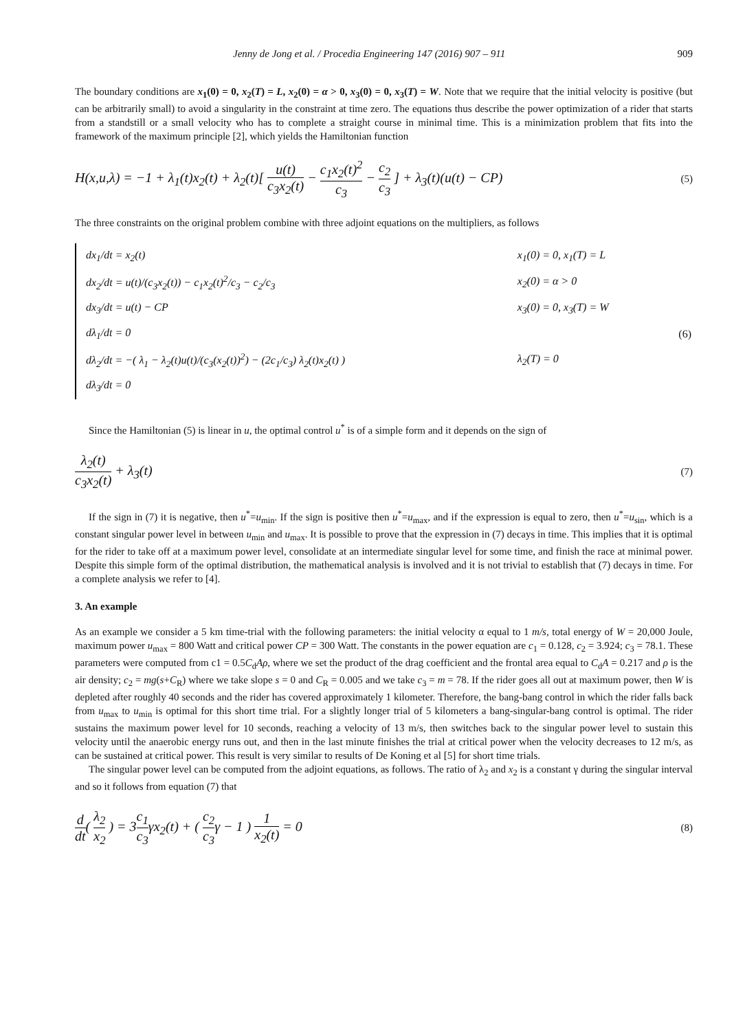Jenny de Jong et al. / Procedia Engineering 147 (2016) 907 – 911 909
The boundary conditions are x<sub>1</sub>(0) = 0, x<sub>2</sub>(T) = L, x<sub>2</sub>(0) = α > 0, x<sub>3</sub>(0) = 0, x<sub>3</sub>(T) = W. Note that we require that the initial velocity is positive (but can be arbitrarily small) to avoid a singularity in the constraint at time zero. The equations thus describe the power optimization of a rider that starts from a standstill or a small velocity who has to complete a straight course in minimal time. This is a minimization problem that fits into the framework of the maximum principle [2], which yields the Hamiltonian function
H(x,u,λ) = −1 + λ<sub>1</sub>(t)x<sub>2</sub>(t) + λ<sub>2</sub>(t)[ u(t) c<sub>3</sub>x<sub>2</sub>(t) − c<sub>1</sub>x<sub>2</sub>(t)<sup>2</sup> c<sub>3</sub> − c<sub>2</sub> c<sub>3</sub> ] + λ<sub>3</sub>(t)(u(t) − CP) (5)
The three constraints on the original problem combine with three adjoint equations on the multipliers, as follows
| dx<sub>1</sub>/dt = x<sub>2</sub>(t) | x<sub>1</sub>(0) = 0, x<sub>1</sub>(T) = L | |
| dx<sub>2</sub>/dt = u(t)/(c<sub>3</sub>x<sub>2</sub>(t)) − c<sub>1</sub>x<sub>2</sub>(t)<sup>2</sup>/c<sub>3</sub> − c<sub>2</sub>/c<sub>3</sub> | x<sub>2</sub>(0) = α > 0 | |
| dx<sub>3</sub>/dt = u(t) − CP | x<sub>3</sub>(0) = 0, x<sub>3</sub>(T) = W | |
| dλ<sub>1</sub>/dt = 0 | | (6) |
| dλ<sub>2</sub>/dt = −( λ<sub>1</sub> − λ<sub>2</sub>(t)u(t)/(c<sub>3</sub>(x<sub>2</sub>(t))<sup>2</sup>) − (2c<sub>1</sub>/c<sub>3</sub>) λ<sub>2</sub>(t)x<sub>2</sub>(t) ) | λ<sub>2</sub>(T) = 0 | |
| dλ<sub>3</sub>/dt = 0 | | |
Since the Hamiltonian (5) is linear in u, the optimal control u<sup>*</sup> is of a simple form and it depends on the sign of
λ<sub>2</sub>(t) c<sub>3</sub>x<sub>2</sub>(t) + λ<sub>3</sub>(t) (7)
If the sign in (7) it is negative, then u<sup>*</sup>=u<sub>min</sub>. If the sign is positive then u<sup>*</sup>=u<sub>max</sub>, and if the expression is equal to zero, then u<sup>*</sup>=u<sub>sin</sub>, which is a constant singular power level in between u<sub>min</sub> and u<sub>max</sub>. It is possible to prove that the expression in (7) decays in time. This implies that it is optimal for the rider to take off at a maximum power level, consolidate at an intermediate singular level for some time, and finish the race at minimal power. Despite this simple form of the optimal distribution, the mathematical analysis is involved and it is not trivial to establish that (7) decays in time. For a complete analysis we refer to [4].
3. An example
As an example we consider a 5 km time-trial with the following parameters: the initial velocity α equal to 1 m/s, total energy of W = 20,000 Joule, maximum power u<sub>max</sub> = 800 Watt and critical power CP = 300 Watt. The constants in the power equation are c<sub>1</sub> = 0.128, c<sub>2</sub> = 3.924; c<sub>3</sub> = 78.1. These parameters were computed from c1 = 0.5C<sub>d</sub>Aρ, where we set the product of the drag coefficient and the frontal area equal to C<sub>d</sub>A = 0.217 and ρ is the air density; c<sub>2</sub> = mg(s+C<sub>R</sub>) where we take slope s = 0 and C<sub>R</sub> = 0.005 and we take c<sub>3</sub> = m = 78. If the rider goes all out at maximum power, then W is depleted after roughly 40 seconds and the rider has covered approximately 1 kilometer. Therefore, the bang-bang control in which the rider falls back from u<sub>max</sub> to u<sub>min</sub> is optimal for this short time trial. For a slightly longer trial of 5 kilometers a bang-singular-bang control is optimal. The rider sustains the maximum power level for 10 seconds, reaching a velocity of 13 m/s, then switches back to the singular power level to sustain this velocity until the anaerobic energy runs out, and then in the last minute finishes the trial at critical power when the velocity decreases to 12 m/s, as can be sustained at critical power. This result is very similar to results of De Koning et al [5] for short time trials.
The singular power level can be computed from the adjoint equations, as follows. The ratio of λ<sub>2</sub> and x<sub>2</sub> is a constant γ during the singular interval and so it follows from equation (7) that
d dt( λ<sub>2</sub> x<sub>2</sub> ) = 3c<sub>1</sub> c<sub>3</sub>γx<sub>2</sub>(t) + ( c<sub>2</sub> c<sub>3</sub>γ − 1 ) 1 x<sub>2</sub>(t) = 0 (8)